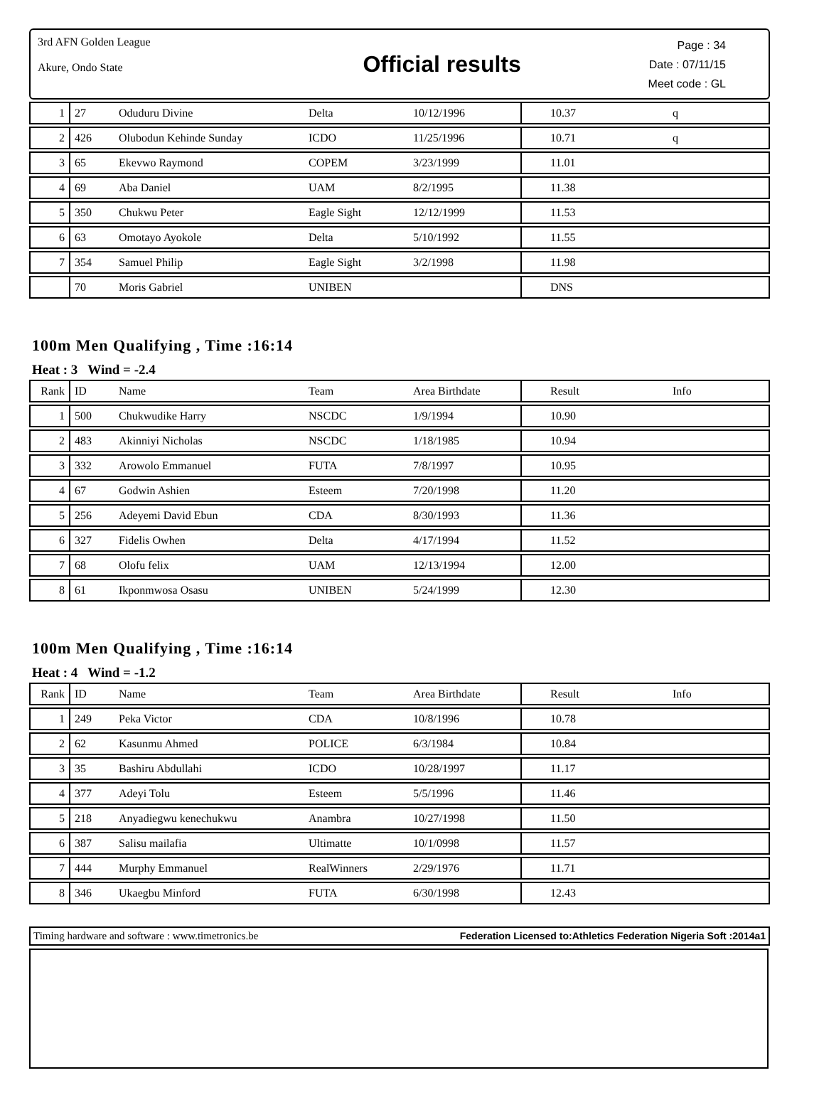3rd AFN Golden League
Akure, Ondo State
Official results
Page : 34
Date : 07/11/15
Meet code : GL
| 1 | 27 | Oduduru Divine | Delta | 10/12/1996 | 10.37 | q |
| 2 | 426 | Olubodun Kehinde Sunday | ICDO | 11/25/1996 | 10.71 | q |
| 3 | 65 | Ekevwo Raymond | COPEM | 3/23/1999 | 11.01 | |
| 4 | 69 | Aba Daniel | UAM | 8/2/1995 | 11.38 | |
| 5 | 350 | Chukwu Peter | Eagle Sight | 12/12/1999 | 11.53 | |
| 6 | 63 | Omotayo Ayokole | Delta | 5/10/1992 | 11.55 | |
| 7 | 354 | Samuel Philip | Eagle Sight | 3/2/1998 | 11.98 | |
| | 70 | Moris Gabriel | UNIBEN | | DNS | |
100m Men Qualifying , Time :16:14
Heat : 3 Wind = -2.4
| Rank | ID | Name | Team | Area Birthdate | Result | Info |
| 1 | 500 | Chukwudike Harry | NSCDC | 1/9/1994 | 10.90 | |
| 2 | 483 | Akinniyi Nicholas | NSCDC | 1/18/1985 | 10.94 | |
| 3 | 332 | Arowolo Emmanuel | FUTA | 7/8/1997 | 10.95 | |
| 4 | 67 | Godwin Ashien | Esteem | 7/20/1998 | 11.20 | |
| 5 | 256 | Adeyemi David Ebun | CDA | 8/30/1993 | 11.36 | |
| 6 | 327 | Fidelis Owhen | Delta | 4/17/1994 | 11.52 | |
| 7 | 68 | Olofu felix | UAM | 12/13/1994 | 12.00 | |
| 8 | 61 | Ikponmwosa Osasu | UNIBEN | 5/24/1999 | 12.30 | |
100m Men Qualifying , Time :16:14
Heat : 4 Wind = -1.2
| Rank | ID | Name | Team | Area Birthdate | Result | Info |
| 1 | 249 | Peka Victor | CDA | 10/8/1996 | 10.78 | |
| 2 | 62 | Kasunmu Ahmed | POLICE | 6/3/1984 | 10.84 | |
| 3 | 35 | Bashiru Abdullahi | ICDO | 10/28/1997 | 11.17 | |
| 4 | 377 | Adeyi Tolu | Esteem | 5/5/1996 | 11.46 | |
| 5 | 218 | Anyadiegwu kenechukwu | Anambra | 10/27/1998 | 11.50 | |
| 6 | 387 | Salisu mailafia | Ultimatte | 10/1/0998 | 11.57 | |
| 7 | 444 | Murphy Emmanuel | RealWinners | 2/29/1976 | 11.71 | |
| 8 | 346 | Ukaegbu Minford | FUTA | 6/30/1998 | 12.43 | |
Timing hardware and software : www.timetronics.be Federation Licensed to:Athletics Federation Nigeria Soft :2014a1